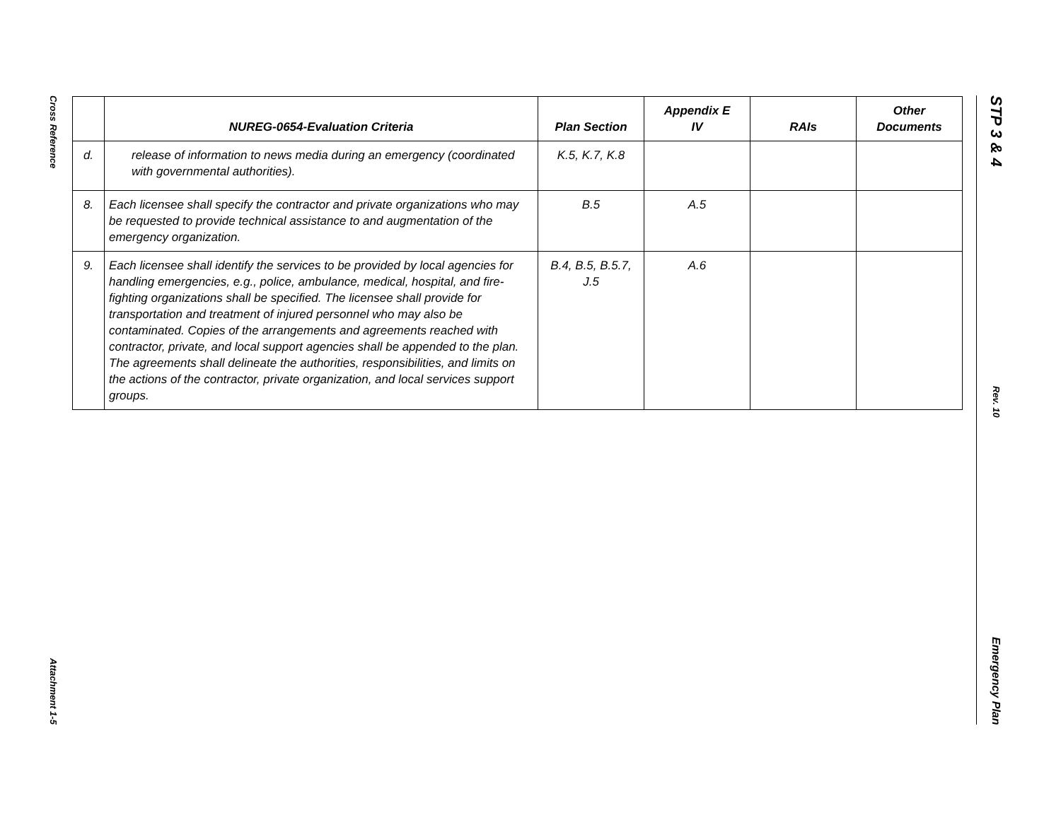Cross Reference
Attachment 1-5
| | NUREG-0654-Evaluation Criteria | Plan Section | Appendix E IV | RAIs | Other Documents |
| --- | --- | --- | --- | --- | --- |
| d. | release of information to news media during an emergency (coordinated with governmental authorities). | K.5, K.7, K.8 | | | |
| 8. | Each licensee shall specify the contractor and private organizations who may be requested to provide technical assistance to and augmentation of the emergency organization. | B.5 | A.5 | | |
| 9. | Each licensee shall identify the services to be provided by local agencies for handling emergencies, e.g., police, ambulance, medical, hospital, and fire-fighting organizations shall be specified. The licensee shall provide for transportation and treatment of injured personnel who may also be contaminated. Copies of the arrangements and agreements reached with contractor, private, and local support agencies shall be appended to the plan. The agreements shall delineate the authorities, responsibilities, and limits on the actions of the contractor, private organization, and local services support groups. | B.4, B.5, B.5.7, J.5 | A.6 | | |
STP 3 & 4
Rev. 10
Emergency Plan